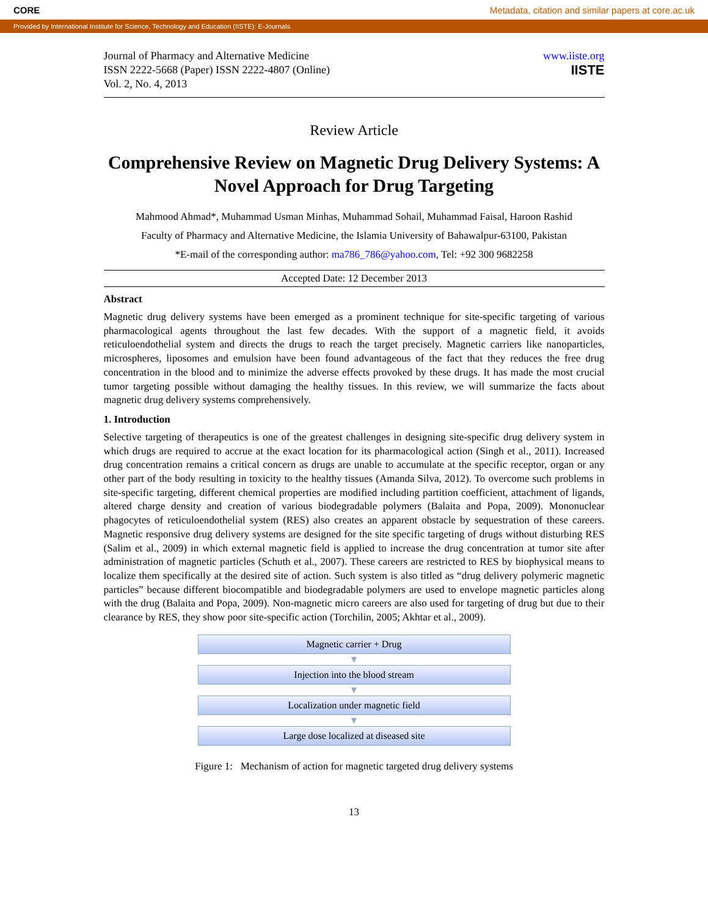CORE Metadata, citation and similar papers at core.ac.uk
Provided by International Institute for Science, Technology and Education (IISTE): E-Journals
Journal of Pharmacy and Alternative Medicine
ISSN 2222-5668 (Paper) ISSN 2222-4807 (Online)
Vol. 2, No. 4, 2013
www.iiste.org
IISTE
Review Article
Comprehensive Review on Magnetic Drug Delivery Systems: A Novel Approach for Drug Targeting
Mahmood Ahmad*, Muhammad Usman Minhas, Muhammad Sohail, Muhammad Faisal, Haroon Rashid
Faculty of Pharmacy and Alternative Medicine, the Islamia University of Bahawalpur-63100, Pakistan
*E-mail of the corresponding author: ma786_786@yahoo.com, Tel: +92 300 9682258
Accepted Date: 12 December 2013
Abstract
Magnetic drug delivery systems have been emerged as a prominent technique for site-specific targeting of various pharmacological agents throughout the last few decades. With the support of a magnetic field, it avoids reticuloendothelial system and directs the drugs to reach the target precisely. Magnetic carriers like nanoparticles, microspheres, liposomes and emulsion have been found advantageous of the fact that they reduces the free drug concentration in the blood and to minimize the adverse effects provoked by these drugs. It has made the most crucial tumor targeting possible without damaging the healthy tissues. In this review, we will summarize the facts about magnetic drug delivery systems comprehensively.
1. Introduction
Selective targeting of therapeutics is one of the greatest challenges in designing site-specific drug delivery system in which drugs are required to accrue at the exact location for its pharmacological action (Singh et al., 2011). Increased drug concentration remains a critical concern as drugs are unable to accumulate at the specific receptor, organ or any other part of the body resulting in toxicity to the healthy tissues (Amanda Silva, 2012). To overcome such problems in site-specific targeting, different chemical properties are modified including partition coefficient, attachment of ligands, altered charge density and creation of various biodegradable polymers (Balaita and Popa, 2009). Mononuclear phagocytes of reticuloendothelial system (RES) also creates an apparent obstacle by sequestration of these careers. Magnetic responsive drug delivery systems are designed for the site specific targeting of drugs without disturbing RES (Salim et al., 2009) in which external magnetic field is applied to increase the drug concentration at tumor site after administration of magnetic particles (Schuth et al., 2007). These careers are restricted to RES by biophysical means to localize them specifically at the desired site of action. Such system is also titled as “drug delivery polymeric magnetic particles” because different biocompatible and biodegradable polymers are used to envelope magnetic particles along with the drug (Balaita and Popa, 2009). Non-magnetic micro careers are also used for targeting of drug but due to their clearance by RES, they show poor site-specific action (Torchilin, 2005; Akhtar et al., 2009).
Magnetic carrier + Drug
▼
Injection into the blood stream
▼
Localization under magnetic field
▼
Large dose localized at diseased site
Figure 1: Mechanism of action for magnetic targeted drug delivery systems
13